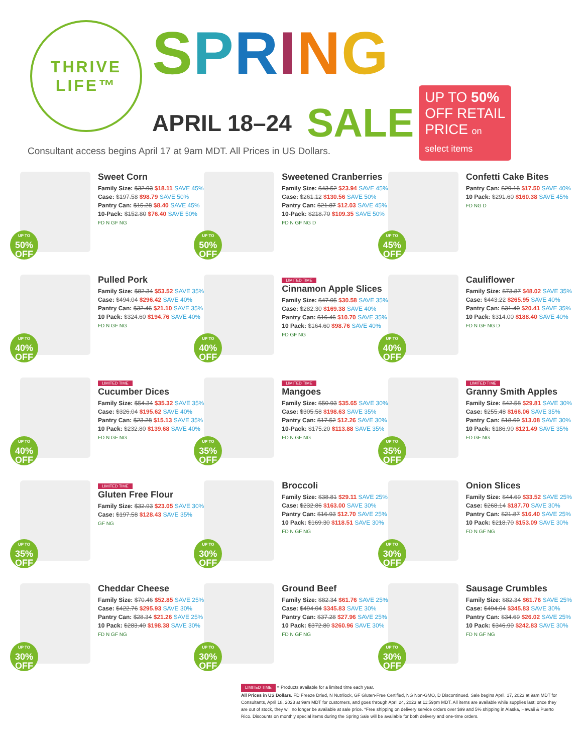THRIVE
LIFE™
SPRING
APRIL 18–24 SALE
UP TO 50% OFF RETAIL PRICE on select items
Consultant access begins April 17 at 9am MDT. All Prices in US Dollars.
UP TO
50%
OFF
Sweet Corn
Family Size: $32.93 $18.11 SAVE 45%
Case: $197.58 $98.79 SAVE 50%
Pantry Can: $15.28 $8.40 SAVE 45%
10-Pack: $152.80 $76.40 SAVE 50%
FD N GF NG
UP TO
50%
OFF
Sweetened Cranberries
Family Size: $43.52 $23.94 SAVE 45%
Case: $261.12 $130.56 SAVE 50%
Pantry Can: $21.87 $12.03 SAVE 45%
10-Pack: $218.70 $109.35 SAVE 50%
FD N GF NG D
UP TO
45%
OFF
Confetti Cake Bites
Pantry Can: $29.16 $17.50 SAVE 40%
10 Pack: $291.60 $160.38 SAVE 45%
FD NG D
UP TO
40%
OFF
Pulled Pork
Family Size: $82.34 $53.52 SAVE 35%
Case: $494.04 $296.42 SAVE 40%
Pantry Can: $32.46 $21.10 SAVE 35%
10 Pack: $324.60 $194.76 SAVE 40%
FD N GF NG
UP TO
40%
OFF
LIMITED TIME
Cinnamon Apple Slices
Family Size: $47.05 $30.58 SAVE 35%
Case: $282.30 $169.38 SAVE 40%
Pantry Can: $16.46 $10.70 SAVE 35%
10 Pack: $164.60 $98.76 SAVE 40%
FD GF NG
UP TO
40%
OFF
Cauliflower
Family Size: $73.87 $48.02 SAVE 35%
Case: $443.22 $265.95 SAVE 40%
Pantry Can: $31.40 $20.41 SAVE 35%
10 Pack: $314.00 $188.40 SAVE 40%
FD N GF NG D
UP TO
40%
OFF
LIMITED TIME
Cucumber Dices
Family Size: $54.34 $35.32 SAVE 35%
Case: $326.04 $195.62 SAVE 40%
Pantry Can: $23.28 $15.13 SAVE 35%
10 Pack: $232.80 $139.68 SAVE 40%
FD N GF NG
UP TO
35%
OFF
LIMITED TIME
Mangoes
Family Size: $50.93 $35.65 SAVE 30%
Case: $305.58 $198.63 SAVE 35%
Pantry Can: $17.52 $12.26 SAVE 30%
10-Pack: $175.20 $113.88 SAVE 35%
FD N GF NG
UP TO
35%
OFF
LIMITED TIME
Granny Smith Apples
Family Size: $42.58 $29.81 SAVE 30%
Case: $255.48 $166.06 SAVE 35%
Pantry Can: $18.69 $13.08 SAVE 30%
10 Pack: $186.90 $121.49 SAVE 35%
FD GF NG
UP TO
35%
OFF
LIMITED TIME
Gluten Free Flour
Family Size: $32.93 $23.05 SAVE 30%
Case: $197.58 $128.43 SAVE 35%
GF NG
UP TO
30%
OFF
Broccoli
Family Size: $38.81 $29.11 SAVE 25%
Case: $232.86 $163.00 SAVE 30%
Pantry Can: $16.93 $12.70 SAVE 25%
10 Pack: $169.30 $118.51 SAVE 30%
FD N GF NG
UP TO
30%
OFF
Onion Slices
Family Size: $44.69 $33.52 SAVE 25%
Case: $268.14 $187.70 SAVE 30%
Pantry Can: $21.87 $16.40 SAVE 25%
10 Pack: $218.70 $153.09 SAVE 30%
FD N GF NG
UP TO
30%
OFF
Cheddar Cheese
Family Size: $70.46 $52.85 SAVE 25%
Case: $422.76 $295.93 SAVE 30%
Pantry Can: $28.34 $21.26 SAVE 25%
10 Pack: $283.40 $198.38 SAVE 30%
FD N GF NG
UP TO
30%
OFF
Ground Beef
Family Size: $82.34 $61.76 SAVE 25%
Case: $494.04 $345.83 SAVE 30%
Pantry Can: $37.28 $27.96 SAVE 25%
10 Pack: $372.80 $260.96 SAVE 30%
FD N GF NG
UP TO
30%
OFF
Sausage Crumbles
Family Size: $82.34 $61.76 SAVE 25%
Case: $494.04 $345.83 SAVE 30%
Pantry Can: $34.69 $26.02 SAVE 25%
10 Pack: $346.90 $242.83 SAVE 30%
FD N GF NG
LIMITED TIME = Products available for a limited time each year.
All Prices in US Dollars. FD Freeze Dried, N Nutrilock, GF Gluten-Free Certified, NG Non-GMO, D Discontinued. Sale begins April. 17, 2023 at 9am MDT for Consultants, April 18, 2023 at 9am MDT for customers, and goes through April 24, 2023 at 11:59pm MDT. All items are available while supplies last; once they are out of stock, they will no longer be available at sale price. *Free shipping on delivery service orders over $99 and 5% shipping in Alaska, Hawaii & Puerto Rico. Discounts on monthly special items during the Spring Sale will be available for both delivery and one-time orders.